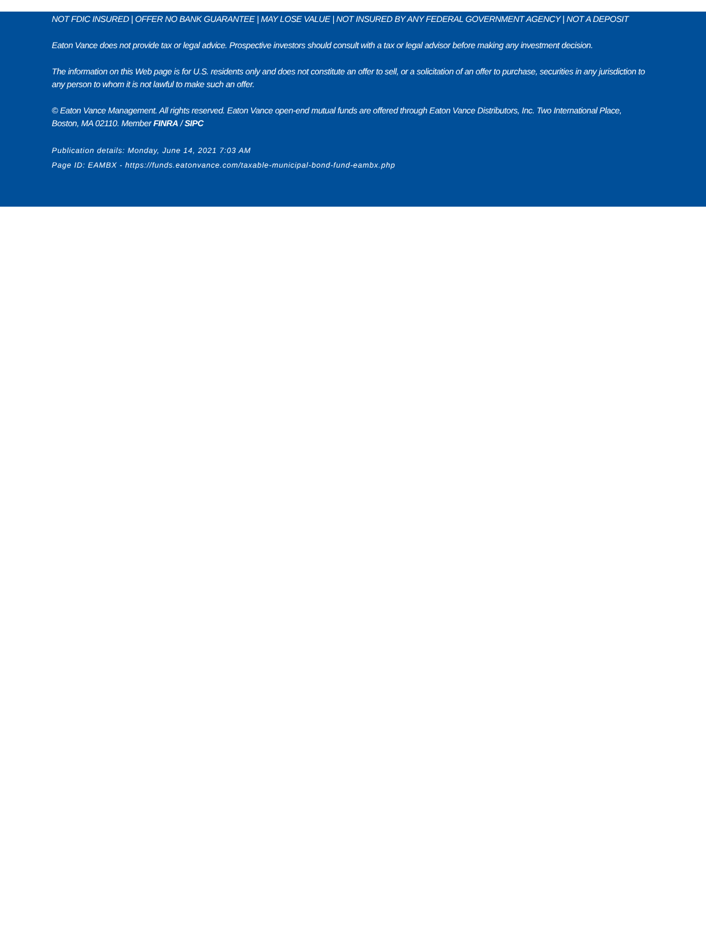NOT FDIC INSURED | OFFER NO BANK GUARANTEE | MAY LOSE VALUE | NOT INSURED BY ANY FEDERAL GOVERNMENT AGENCY | NOT A DEPOSIT
Eaton Vance does not provide tax or legal advice. Prospective investors should consult with a tax or legal advisor before making any investment decision.
The information on this Web page is for U.S. residents only and does not constitute an offer to sell, or a solicitation of an offer to purchase, securities in any jurisdiction to any person to whom it is not lawful to make such an offer.
© Eaton Vance Management. All rights reserved. Eaton Vance open-end mutual funds are offered through Eaton Vance Distributors, Inc. Two International Place, Boston, MA 02110. Member FINRA / SIPC
Publication details: Monday, June 14, 2021 7:03 AM
Page ID: EAMBX - https://funds.eatonvance.com/taxable-municipal-bond-fund-eambx.php